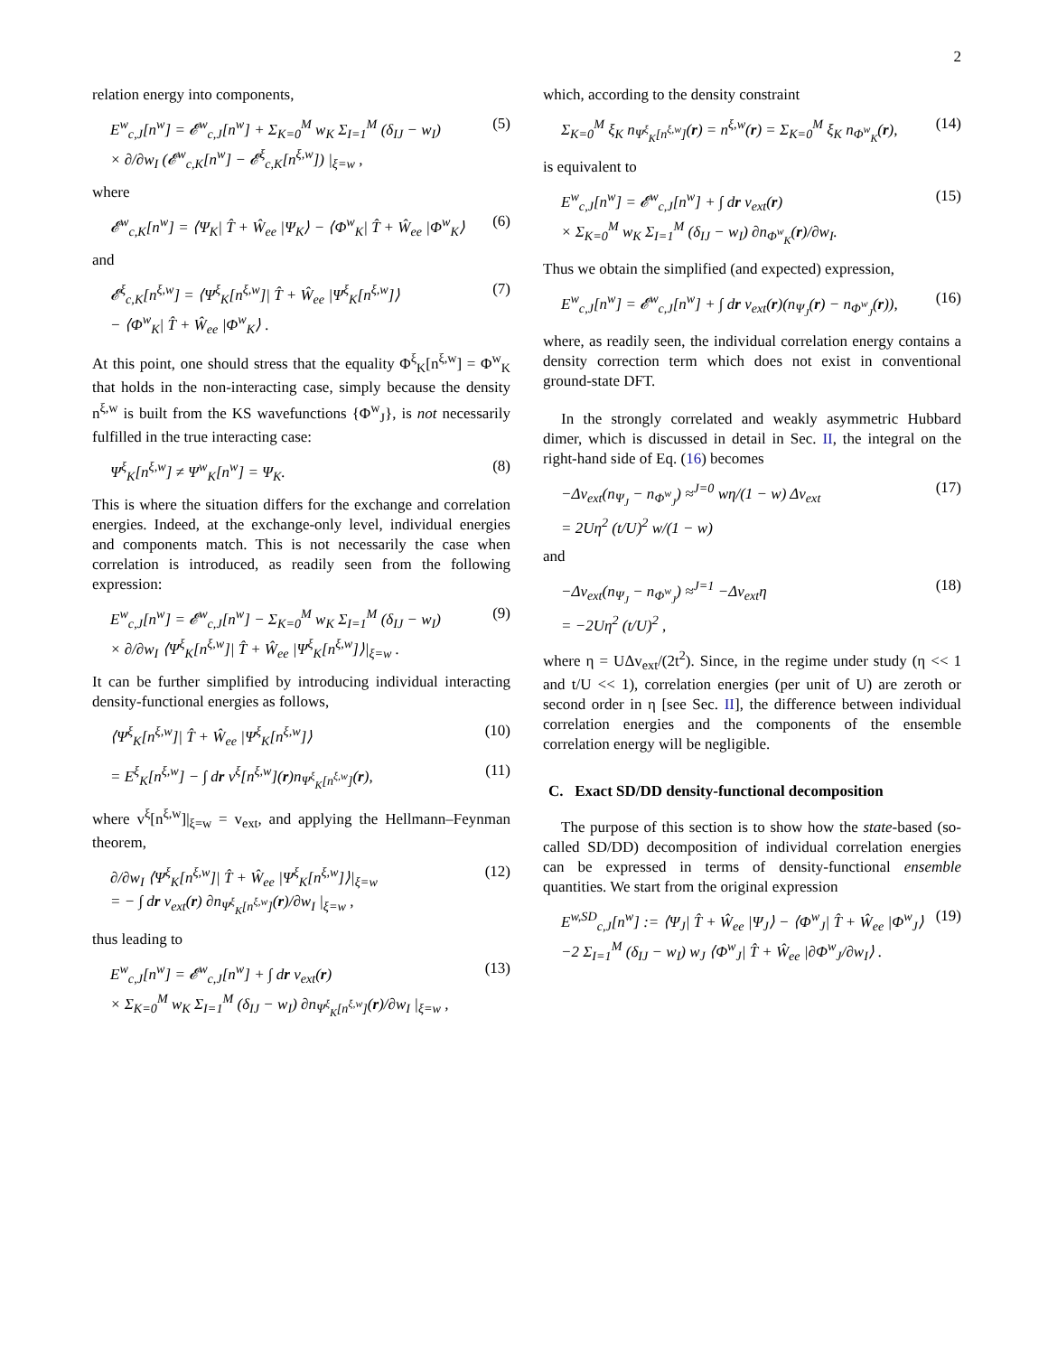2
relation energy into components,
E<sup>w</sup><sub>c,J</sub>[n<sup>w</sup>] = 𝓔<sup>w</sup><sub>c,J</sub>[n<sup>w</sup>] + Σ<sub>K=0</sub><sup>M</sup> w<sub>K</sub> Σ<sub>I=1</sub><sup>M</sup> (δ<sub>IJ</sub> − w<sub>I</sub>)
× ∂/∂w<sub>I</sub> (𝓔<sup>w</sup><sub>c,K</sub>[n<sup>w</sup>] − 𝓔<sup>ξ</sup><sub>c,K</sub>[n<sup>ξ,w</sup>]) |<sub>ξ=w</sub> ,
(5)
where
𝓔<sup>w</sup><sub>c,K</sub>[n<sup>w</sup>] = ⟨Ψ<sub>K</sub>| T̂ + Ŵ<sub>ee</sub> |Ψ<sub>K</sub>⟩ − ⟨Φ<sup>w</sup><sub>K</sub>| T̂ + Ŵ<sub>ee</sub> |Φ<sup>w</sup><sub>K</sub>⟩
(6)
and
𝓔<sup>ξ</sup><sub>c,K</sub>[n<sup>ξ,w</sup>] = ⟨Ψ<sup>ξ</sup><sub>K</sub>[n<sup>ξ,w</sup>]| T̂ + Ŵ<sub>ee</sub> |Ψ<sup>ξ</sup><sub>K</sub>[n<sup>ξ,w</sup>]⟩
− ⟨Φ<sup>w</sup><sub>K</sub>| T̂ + Ŵ<sub>ee</sub> |Φ<sup>w</sup><sub>K</sub>⟩ .
(7)
At this point, one should stress that the equality Φ<sup>ξ</sup><sub>K</sub>[n<sup>ξ,w</sup>] = Φ<sup>w</sup><sub>K</sub> that holds in the non-interacting case, simply because the density n<sup>ξ,w</sup> is built from the KS wavefunctions {Φ<sup>w</sup><sub>J</sub>}, is not necessarily fulfilled in the true interacting case:
Ψ<sup>ξ</sup><sub>K</sub>[n<sup>ξ,w</sup>] ≠ Ψ<sup>w</sup><sub>K</sub>[n<sup>w</sup>] = Ψ<sub>K</sub>. (8)
This is where the situation differs for the exchange and correlation energies. Indeed, at the exchange-only level, individual energies and components match. This is not necessarily the case when correlation is introduced, as readily seen from the following expression:
E<sup>w</sup><sub>c,J</sub>[n<sup>w</sup>] = 𝓔<sup>w</sup><sub>c,J</sub>[n<sup>w</sup>] − Σ<sub>K=0</sub><sup>M</sup> w<sub>K</sub> Σ<sub>I=1</sub><sup>M</sup> (δ<sub>IJ</sub> − w<sub>I</sub>)
× ∂/∂w<sub>I</sub> ⟨Ψ<sup>ξ</sup><sub>K</sub>[n<sup>ξ,w</sup>]| T̂ + Ŵ<sub>ee</sub> |Ψ<sup>ξ</sup><sub>K</sub>[n<sup>ξ,w</sup>]⟩|<sub>ξ=w</sub> .
(9)
It can be further simplified by introducing individual interacting density-functional energies as follows,
⟨Ψ<sup>ξ</sup><sub>K</sub>[n<sup>ξ,w</sup>]| T̂ + Ŵ<sub>ee</sub> |Ψ<sup>ξ</sup><sub>K</sub>[n<sup>ξ,w</sup>]⟩
(10)
= E<sup>ξ</sup><sub>K</sub>[n<sup>ξ,w</sup>] − ∫ dr v<sup>ξ</sup>[n<sup>ξ,w</sup>](r)n<sub>Ψ<sup>ξ</sup><sub>K</sub>[n<sup>ξ,w</sup>]</sub>(r),
(11)
where v<sup>ξ</sup>[n<sup>ξ,w</sup>]|<sub>ξ=w</sub> = v<sub>ext</sub>, and applying the Hellmann–Feynman theorem,
∂/∂w<sub>I</sub> ⟨Ψ<sup>ξ</sup><sub>K</sub>[n<sup>ξ,w</sup>]| T̂ + Ŵ<sub>ee</sub> |Ψ<sup>ξ</sup><sub>K</sub>[n<sup>ξ,w</sup>]⟩|<sub>ξ=w</sub>
= − ∫ dr v<sub>ext</sub>(r) ∂n<sub>Ψ<sup>ξ</sup><sub>K</sub>[n<sup>ξ,w</sup>]</sub>(r)/∂w<sub>I</sub> |<sub>ξ=w</sub> ,
(12)
thus leading to
E<sup>w</sup><sub>c,J</sub>[n<sup>w</sup>] = 𝓔<sup>w</sup><sub>c,J</sub>[n<sup>w</sup>] + ∫ dr v<sub>ext</sub>(r)
× Σ<sub>K=0</sub><sup>M</sup> w<sub>K</sub> Σ<sub>I=1</sub><sup>M</sup> (δ<sub>IJ</sub> − w<sub>I</sub>) ∂n<sub>Ψ<sup>ξ</sup><sub>K</sub>[n<sup>ξ,w</sup>]</sub>(r)/∂w<sub>I</sub> |<sub>ξ=w</sub> ,
(13)
which, according to the density constraint
Σ<sub>K=0</sub><sup>M</sup> ξ<sub>K</sub> n<sub>Ψ<sup>ξ</sup><sub>K</sub>[n<sup>ξ,w</sup>]</sub>(r) = n<sup>ξ,w</sup>(r) = Σ<sub>K=0</sub><sup>M</sup> ξ<sub>K</sub> n<sub>Φ<sup>w</sup><sub>K</sub></sub>(r),
(14)
is equivalent to
E<sup>w</sup><sub>c,J</sub>[n<sup>w</sup>] = 𝓔<sup>w</sup><sub>c,J</sub>[n<sup>w</sup>] + ∫ dr v<sub>ext</sub>(r)
× Σ<sub>K=0</sub><sup>M</sup> w<sub>K</sub> Σ<sub>I=1</sub><sup>M</sup> (δ<sub>IJ</sub> − w<sub>I</sub>) ∂n<sub>Φ<sup>w</sup><sub>K</sub></sub>(r)/∂w<sub>I</sub>.
(15)
Thus we obtain the simplified (and expected) expression,
E<sup>w</sup><sub>c,J</sub>[n<sup>w</sup>] = 𝓔<sup>w</sup><sub>c,J</sub>[n<sup>w</sup>] + ∫ dr v<sub>ext</sub>(r)(n<sub>Ψ<sub>J</sub></sub>(r) − n<sub>Φ<sup>w</sup><sub>J</sub></sub>(r)),
(16)
where, as readily seen, the individual correlation energy contains a density correction term which does not exist in conventional ground-state DFT.
In the strongly correlated and weakly asymmetric Hubbard dimer, which is discussed in detail in Sec. II, the integral on the right-hand side of Eq. (16) becomes
−Δv<sub>ext</sub>(n<sub>Ψ<sub>J</sub></sub> − n<sub>Φ<sup>w</sup><sub>J</sub></sub>) ≈<sup>J=0</sup> wη/(1 − w) Δv<sub>ext</sub>
= 2Uη<sup>2</sup> (t/U)<sup>2</sup> w/(1 − w)
(17)
and
−Δv<sub>ext</sub>(n<sub>Ψ<sub>J</sub></sub> − n<sub>Φ<sup>w</sup><sub>J</sub></sub>) ≈<sup>J=1</sup> −Δv<sub>ext</sub>η
= −2Uη<sup>2</sup> (t/U)<sup>2</sup> ,
(18)
where η = UΔv<sub>ext</sub>/(2t<sup>2</sup>). Since, in the regime under study (η << 1 and t/U << 1), correlation energies (per unit of U) are zeroth or second order in η [see Sec. II], the difference between individual correlation energies and the components of the ensemble correlation energy will be negligible.
C. Exact SD/DD density-functional decomposition
The purpose of this section is to show how the state-based (so-called SD/DD) decomposition of individual correlation energies can be expressed in terms of density-functional ensemble quantities. We start from the original expression
E<sup>w,SD</sup><sub>c,J</sub>[n<sup>w</sup>] := ⟨Ψ<sub>J</sub>| T̂ + Ŵ<sub>ee</sub> |Ψ<sub>J</sub>⟩ − ⟨Φ<sup>w</sup><sub>J</sub>| T̂ + Ŵ<sub>ee</sub> |Φ<sup>w</sup><sub>J</sub>⟩
−2 Σ<sub>I=1</sub><sup>M</sup> (δ<sub>IJ</sub> − w<sub>I</sub>) w<sub>J</sub> ⟨Φ<sup>w</sup><sub>J</sub>| T̂ + Ŵ<sub>ee</sub> |∂Φ<sup>w</sup><sub>J</sub>/∂w<sub>I</sub>⟩ .
(19)